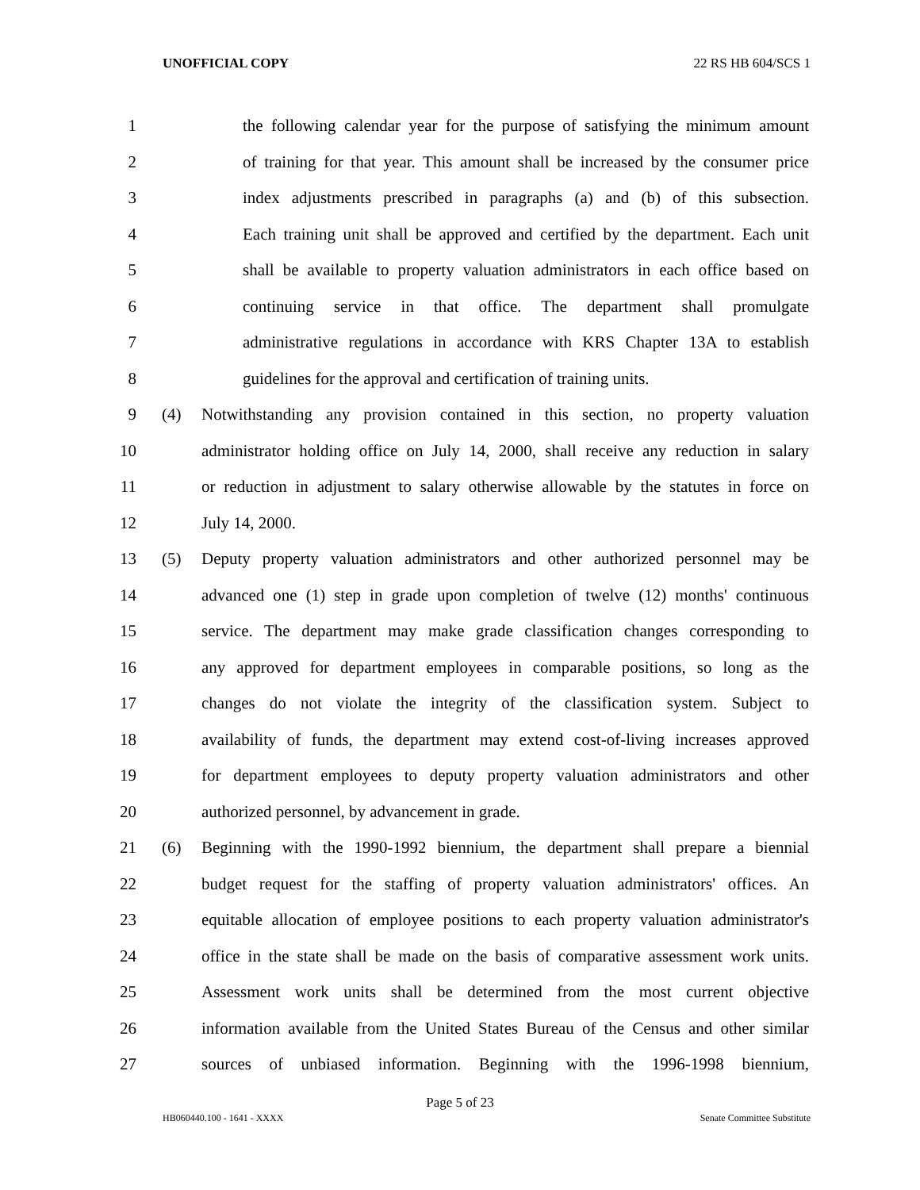UNOFFICIAL COPY 22 RS HB 604/SCS 1
1 the following calendar year for the purpose of satisfying the minimum amount
2 of training for that year. This amount shall be increased by the consumer price
3 index adjustments prescribed in paragraphs (a) and (b) of this subsection.
4 Each training unit shall be approved and certified by the department. Each unit
5 shall be available to property valuation administrators in each office based on
6 continuing service in that office. The department shall promulgate
7 administrative regulations in accordance with KRS Chapter 13A to establish
8 guidelines for the approval and certification of training units.
9 (4) Notwithstanding any provision contained in this section, no property valuation
10 administrator holding office on July 14, 2000, shall receive any reduction in salary
11 or reduction in adjustment to salary otherwise allowable by the statutes in force on
12 July 14, 2000.
13 (5) Deputy property valuation administrators and other authorized personnel may be
14 advanced one (1) step in grade upon completion of twelve (12) months' continuous
15 service. The department may make grade classification changes corresponding to
16 any approved for department employees in comparable positions, so long as the
17 changes do not violate the integrity of the classification system. Subject to
18 availability of funds, the department may extend cost-of-living increases approved
19 for department employees to deputy property valuation administrators and other
20 authorized personnel, by advancement in grade.
21 (6) Beginning with the 1990-1992 biennium, the department shall prepare a biennial
22 budget request for the staffing of property valuation administrators' offices. An
23 equitable allocation of employee positions to each property valuation administrator's
24 office in the state shall be made on the basis of comparative assessment work units.
25 Assessment work units shall be determined from the most current objective
26 information available from the United States Bureau of the Census and other similar
27 sources of unbiased information. Beginning with the 1996-1998 biennium,
Page 5 of 23
HB060440.100 - 1641 - XXXX Senate Committee Substitute